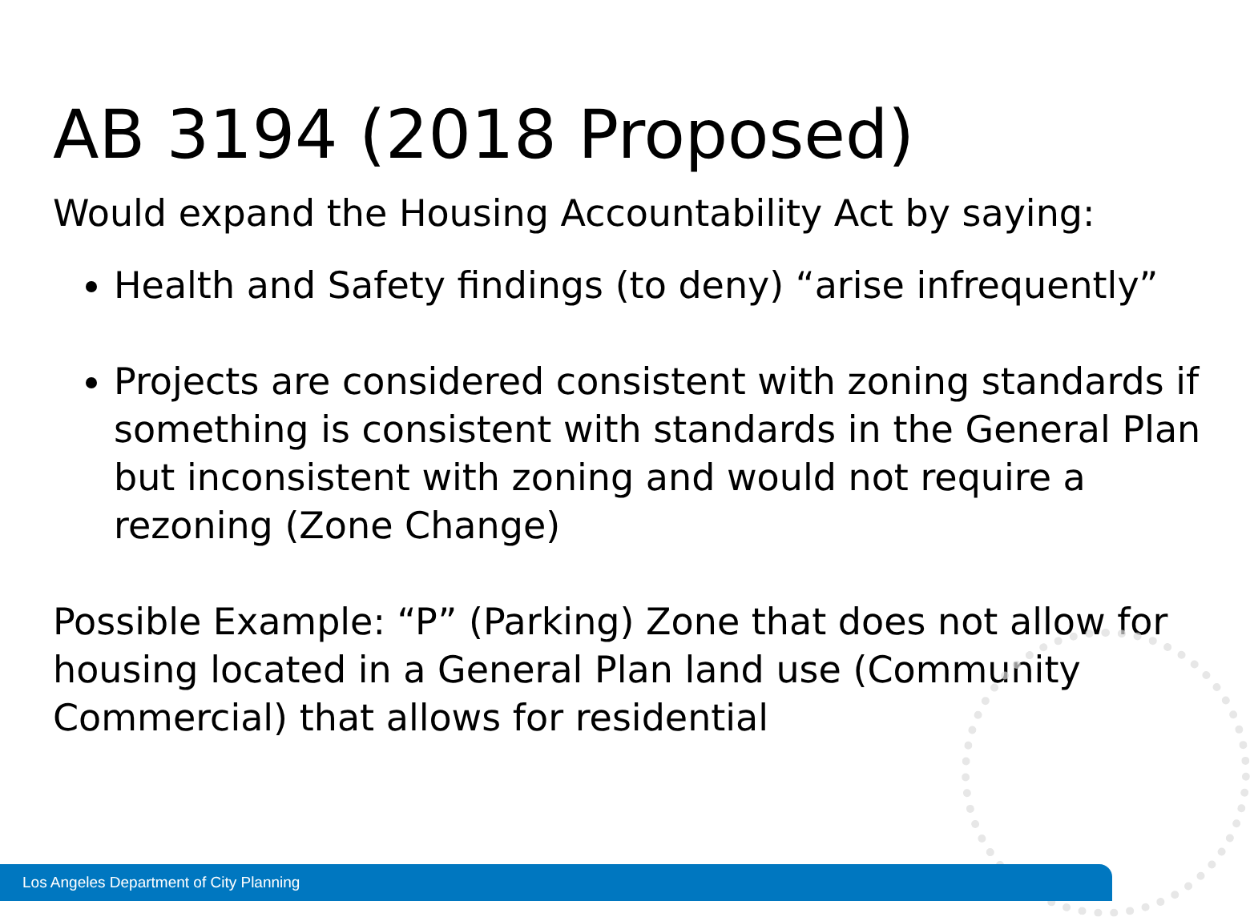AB 3194 (2018 Proposed)
Would expand the Housing Accountability Act by saying:
Health and Safety findings (to deny) “arise infrequently”
Projects are considered consistent with zoning standards if something is consistent with standards in the General Plan but inconsistent with zoning and would not require a rezoning (Zone Change)
Possible Example: “P” (Parking) Zone that does not allow for housing located in a General Plan land use (Community Commercial) that allows for residential
Los Angeles Department of City Planning